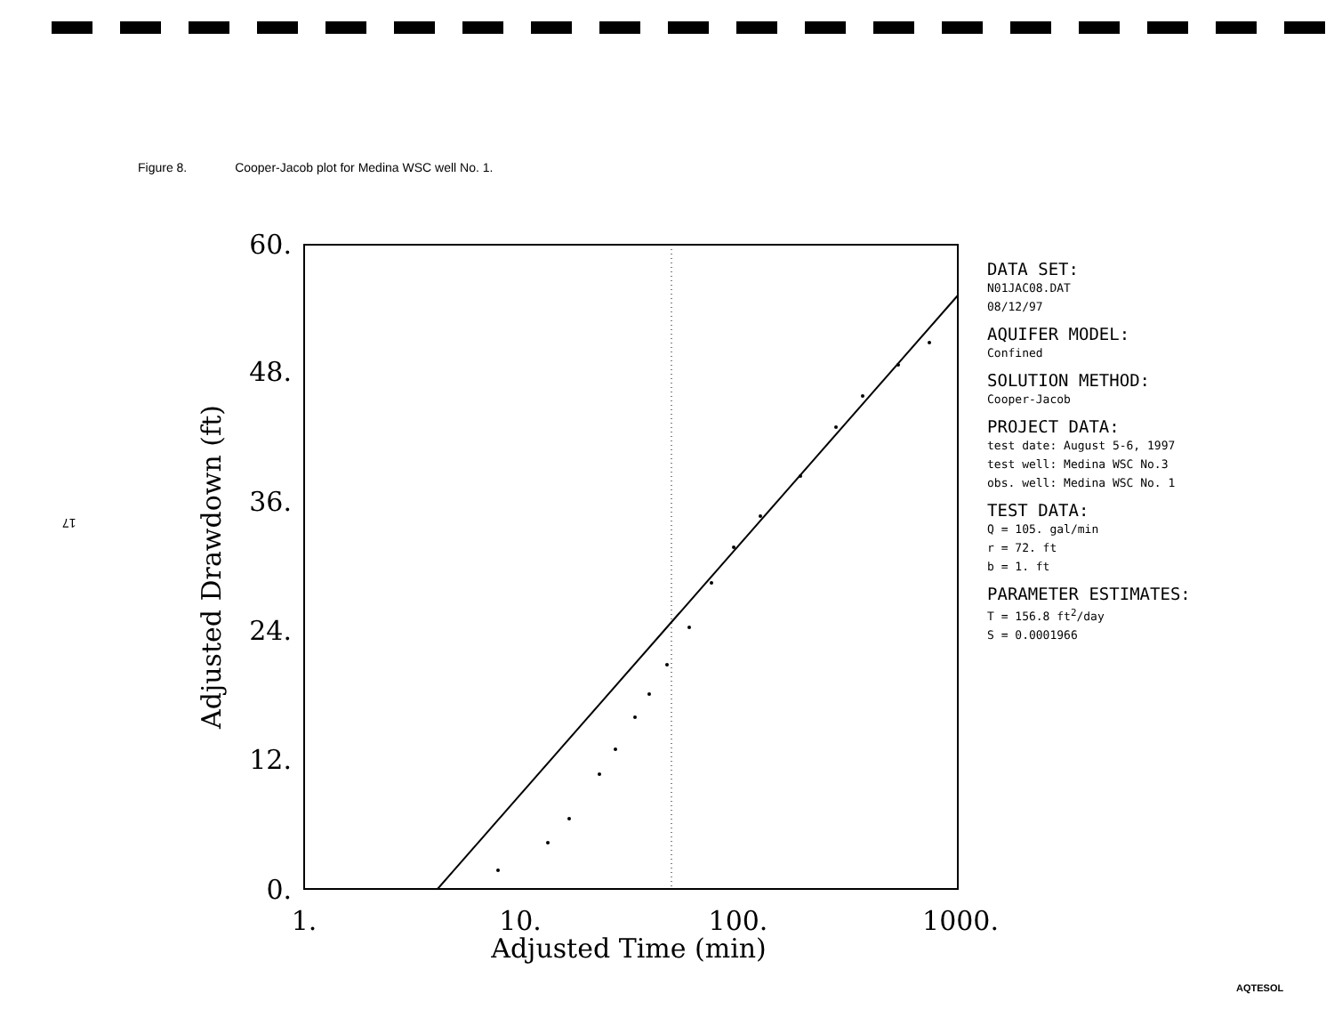Figure 8. Cooper-Jacob plot for Medina WSC well No. 1.
17
60.
48.
36.
24.
12.
0.
1.
10.
100.
1000.
Adjusted Time (min)
Adjusted Drawdown (ft)
DATA SET:
N01JAC08.DAT
08/12/97
AQUIFER MODEL:
Confined
SOLUTION METHOD:
Cooper-Jacob
PROJECT DATA:
test date: August 5-6, 1997
test well: Medina WSC No.3
obs. well: Medina WSC No. 1
TEST DATA:
Q = 105. gal/min
r = 72. ft
b = 1. ft
PARAMETER ESTIMATES:
T = 156.8 ft<sup>2</sup>/day
S = 0.0001966
AQTESOL